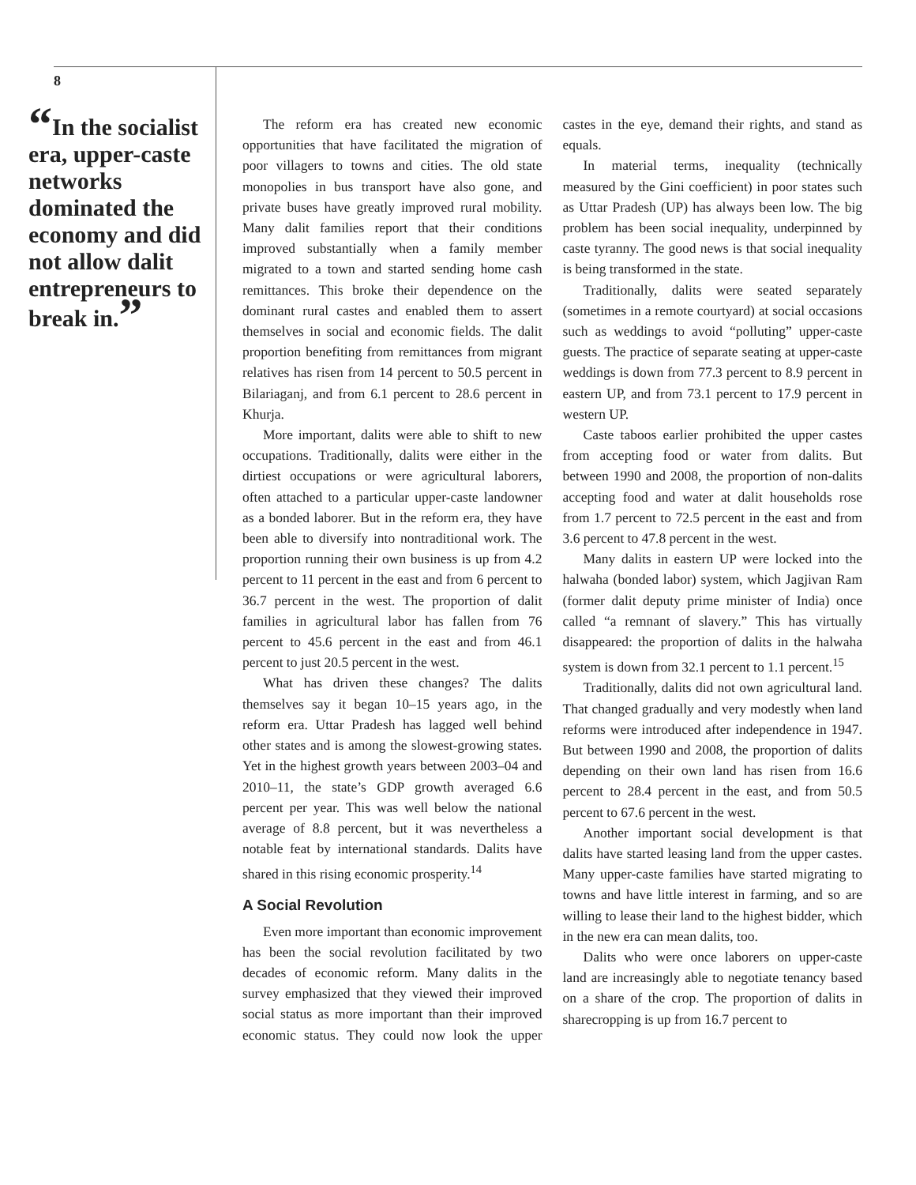8
“In the socialist era, upper-caste networks dominated the economy and did not allow dalit entrepreneurs to break in.”
The reform era has created new economic opportunities that have facilitated the migration of poor villagers to towns and cities. The old state monopolies in bus transport have also gone, and private buses have greatly improved rural mobility. Many dalit families report that their conditions improved substantially when a family member migrated to a town and started sending home cash remittances. This broke their dependence on the dominant rural castes and enabled them to assert themselves in social and economic fields. The dalit proportion benefiting from remittances from migrant relatives has risen from 14 percent to 50.5 percent in Bilariaganj, and from 6.1 percent to 28.6 percent in Khurja.
More important, dalits were able to shift to new occupations. Traditionally, dalits were either in the dirtiest occupations or were agricultural laborers, often attached to a particular upper-caste landowner as a bonded laborer. But in the reform era, they have been able to diversify into nontraditional work. The proportion running their own business is up from 4.2 percent to 11 percent in the east and from 6 percent to 36.7 percent in the west. The proportion of dalit families in agricultural labor has fallen from 76 percent to 45.6 percent in the east and from 46.1 percent to just 20.5 percent in the west.
What has driven these changes? The dalits themselves say it began 10–15 years ago, in the reform era. Uttar Pradesh has lagged well behind other states and is among the slowest-growing states. Yet in the highest growth years between 2003–04 and 2010–11, the state’s GDP growth averaged 6.6 percent per year. This was well below the national average of 8.8 percent, but it was nevertheless a notable feat by international standards. Dalits have shared in this rising economic prosperity.<sup>14</sup>
A Social Revolution
Even more important than economic improvement has been the social revolution facilitated by two decades of economic reform. Many dalits in the survey emphasized that they viewed their improved social status as more important than their improved economic status. They could now look the upper castes in the eye, demand their rights, and stand as equals.
In material terms, inequality (technically measured by the Gini coefficient) in poor states such as Uttar Pradesh (UP) has always been low. The big problem has been social inequality, underpinned by caste tyranny. The good news is that social inequality is being transformed in the state.
Traditionally, dalits were seated separately (sometimes in a remote courtyard) at social occasions such as weddings to avoid “polluting” upper-caste guests. The practice of separate seating at upper-caste weddings is down from 77.3 percent to 8.9 percent in eastern UP, and from 73.1 percent to 17.9 percent in western UP.
Caste taboos earlier prohibited the upper castes from accepting food or water from dalits. But between 1990 and 2008, the proportion of non-dalits accepting food and water at dalit households rose from 1.7 percent to 72.5 percent in the east and from 3.6 percent to 47.8 percent in the west.
Many dalits in eastern UP were locked into the halwaha (bonded labor) system, which Jagjivan Ram (former dalit deputy prime minister of India) once called “a remnant of slavery.” This has virtually disappeared: the proportion of dalits in the halwaha system is down from 32.1 percent to 1.1 percent.<sup>15</sup>
Traditionally, dalits did not own agricultural land. That changed gradually and very modestly when land reforms were introduced after independence in 1947. But between 1990 and 2008, the proportion of dalits depending on their own land has risen from 16.6 percent to 28.4 percent in the east, and from 50.5 percent to 67.6 percent in the west.
Another important social development is that dalits have started leasing land from the upper castes. Many upper-caste families have started migrating to towns and have little interest in farming, and so are willing to lease their land to the highest bidder, which in the new era can mean dalits, too.
Dalits who were once laborers on upper-caste land are increasingly able to negotiate tenancy based on a share of the crop. The proportion of dalits in sharecropping is up from 16.7 percent to